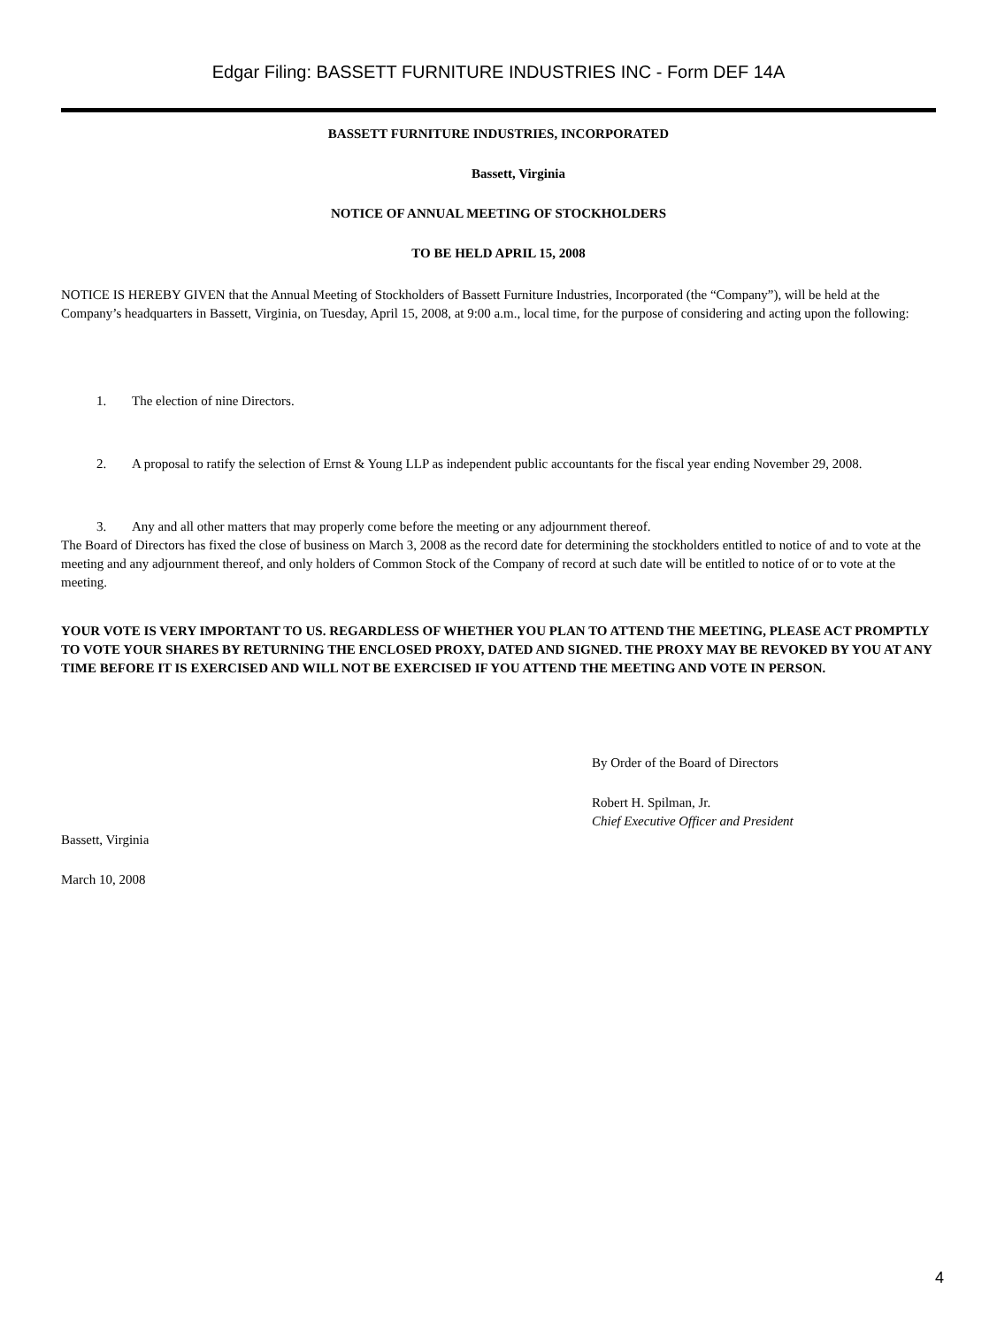Edgar Filing: BASSETT FURNITURE INDUSTRIES INC - Form DEF 14A
BASSETT FURNITURE INDUSTRIES, INCORPORATED
Bassett, Virginia
NOTICE OF ANNUAL MEETING OF STOCKHOLDERS
TO BE HELD APRIL 15, 2008
NOTICE IS HEREBY GIVEN that the Annual Meeting of Stockholders of Bassett Furniture Industries, Incorporated (the “Company”), will be held at the Company’s headquarters in Bassett, Virginia, on Tuesday, April 15, 2008, at 9:00 a.m., local time, for the purpose of considering and acting upon the following:
1. The election of nine Directors.
2. A proposal to ratify the selection of Ernst & Young LLP as independent public accountants for the fiscal year ending November 29, 2008.
3. Any and all other matters that may properly come before the meeting or any adjournment thereof.
The Board of Directors has fixed the close of business on March 3, 2008 as the record date for determining the stockholders entitled to notice of and to vote at the meeting and any adjournment thereof, and only holders of Common Stock of the Company of record at such date will be entitled to notice of or to vote at the meeting.
YOUR VOTE IS VERY IMPORTANT TO US. REGARDLESS OF WHETHER YOU PLAN TO ATTEND THE MEETING, PLEASE ACT PROMPTLY TO VOTE YOUR SHARES BY RETURNING THE ENCLOSED PROXY, DATED AND SIGNED. THE PROXY MAY BE REVOKED BY YOU AT ANY TIME BEFORE IT IS EXERCISED AND WILL NOT BE EXERCISED IF YOU ATTEND THE MEETING AND VOTE IN PERSON.
By Order of the Board of Directors
Robert H. Spilman, Jr.
Chief Executive Officer and President
Bassett, Virginia
March 10, 2008
4